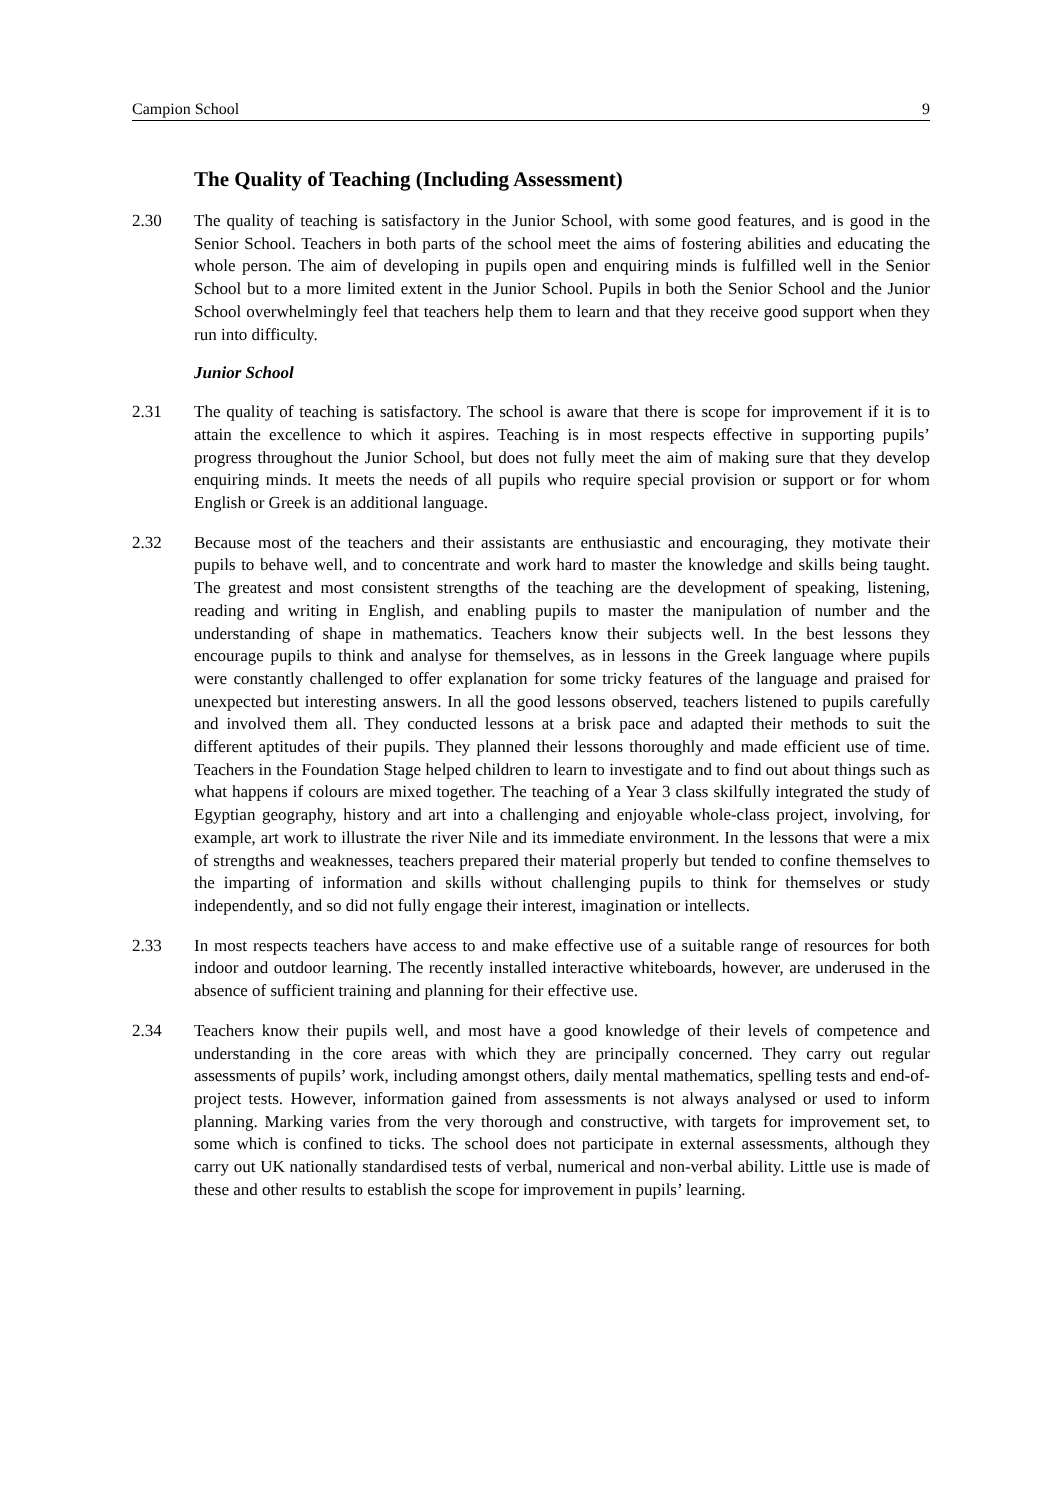Campion School 9
The Quality of Teaching (Including Assessment)
2.30 The quality of teaching is satisfactory in the Junior School, with some good features, and is good in the Senior School. Teachers in both parts of the school meet the aims of fostering abilities and educating the whole person. The aim of developing in pupils open and enquiring minds is fulfilled well in the Senior School but to a more limited extent in the Junior School. Pupils in both the Senior School and the Junior School overwhelmingly feel that teachers help them to learn and that they receive good support when they run into difficulty.
Junior School
2.31 The quality of teaching is satisfactory. The school is aware that there is scope for improvement if it is to attain the excellence to which it aspires. Teaching is in most respects effective in supporting pupils’ progress throughout the Junior School, but does not fully meet the aim of making sure that they develop enquiring minds. It meets the needs of all pupils who require special provision or support or for whom English or Greek is an additional language.
2.32 Because most of the teachers and their assistants are enthusiastic and encouraging, they motivate their pupils to behave well, and to concentrate and work hard to master the knowledge and skills being taught. The greatest and most consistent strengths of the teaching are the development of speaking, listening, reading and writing in English, and enabling pupils to master the manipulation of number and the understanding of shape in mathematics. Teachers know their subjects well. In the best lessons they encourage pupils to think and analyse for themselves, as in lessons in the Greek language where pupils were constantly challenged to offer explanation for some tricky features of the language and praised for unexpected but interesting answers. In all the good lessons observed, teachers listened to pupils carefully and involved them all. They conducted lessons at a brisk pace and adapted their methods to suit the different aptitudes of their pupils. They planned their lessons thoroughly and made efficient use of time. Teachers in the Foundation Stage helped children to learn to investigate and to find out about things such as what happens if colours are mixed together. The teaching of a Year 3 class skilfully integrated the study of Egyptian geography, history and art into a challenging and enjoyable whole-class project, involving, for example, art work to illustrate the river Nile and its immediate environment. In the lessons that were a mix of strengths and weaknesses, teachers prepared their material properly but tended to confine themselves to the imparting of information and skills without challenging pupils to think for themselves or study independently, and so did not fully engage their interest, imagination or intellects.
2.33 In most respects teachers have access to and make effective use of a suitable range of resources for both indoor and outdoor learning. The recently installed interactive whiteboards, however, are underused in the absence of sufficient training and planning for their effective use.
2.34 Teachers know their pupils well, and most have a good knowledge of their levels of competence and understanding in the core areas with which they are principally concerned. They carry out regular assessments of pupils’ work, including amongst others, daily mental mathematics, spelling tests and end-of-project tests. However, information gained from assessments is not always analysed or used to inform planning. Marking varies from the very thorough and constructive, with targets for improvement set, to some which is confined to ticks. The school does not participate in external assessments, although they carry out UK nationally standardised tests of verbal, numerical and non-verbal ability. Little use is made of these and other results to establish the scope for improvement in pupils’ learning.